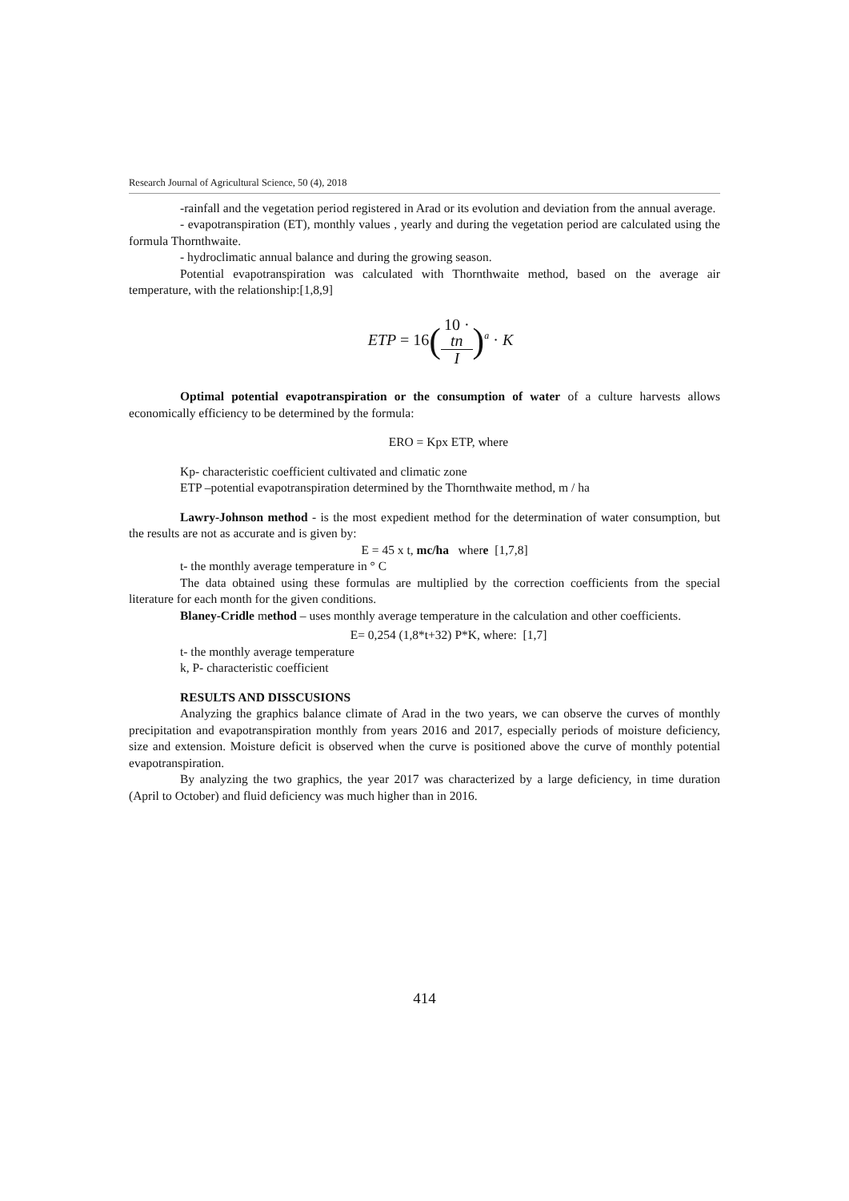Research Journal of Agricultural Science, 50 (4), 2018
-rainfall and the vegetation period registered in Arad or its evolution and deviation from the annual average.
- evapotranspiration (ET), monthly values , yearly and during the vegetation period are calculated using the formula Thornthwaite.
- hydroclimatic annual balance and during the growing season.
Potential evapotranspiration was calculated with Thornthwaite method, based on the average air temperature, with the relationship:[1,8,9]
ETP = 16(10 ·
tn I)<sup>a</sup> · K
Optimal potential evapotranspiration or the consumption of water of a culture harvests allows economically efficiency to be determined by the formula:
ERO = Kpx ETP, where
Kp- characteristic coefficient cultivated and climatic zone
ETP –potential evapotranspiration determined by the Thornthwaite method, m / ha
Lawry-Johnson method - is the most expedient method for the determination of water consumption, but the results are not as accurate and is given by:
E = 45 x t, mc/ha where [1,7,8]
t- the monthly average temperature in ° C
The data obtained using these formulas are multiplied by the correction coefficients from the special literature for each month for the given conditions.
Blaney-Cridle method – uses monthly average temperature in the calculation and other coefficients.
E= 0,254 (1,8*t+32) P*K, where: [1,7]
t- the monthly average temperature
k, P- characteristic coefficient
RESULTS AND DISSCUSIONS
Analyzing the graphics balance climate of Arad in the two years, we can observe the curves of monthly precipitation and evapotranspiration monthly from years 2016 and 2017, especially periods of moisture deficiency, size and extension. Moisture deficit is observed when the curve is positioned above the curve of monthly potential evapotranspiration.
By analyzing the two graphics, the year 2017 was characterized by a large deficiency, in time duration (April to October) and fluid deficiency was much higher than in 2016.
414